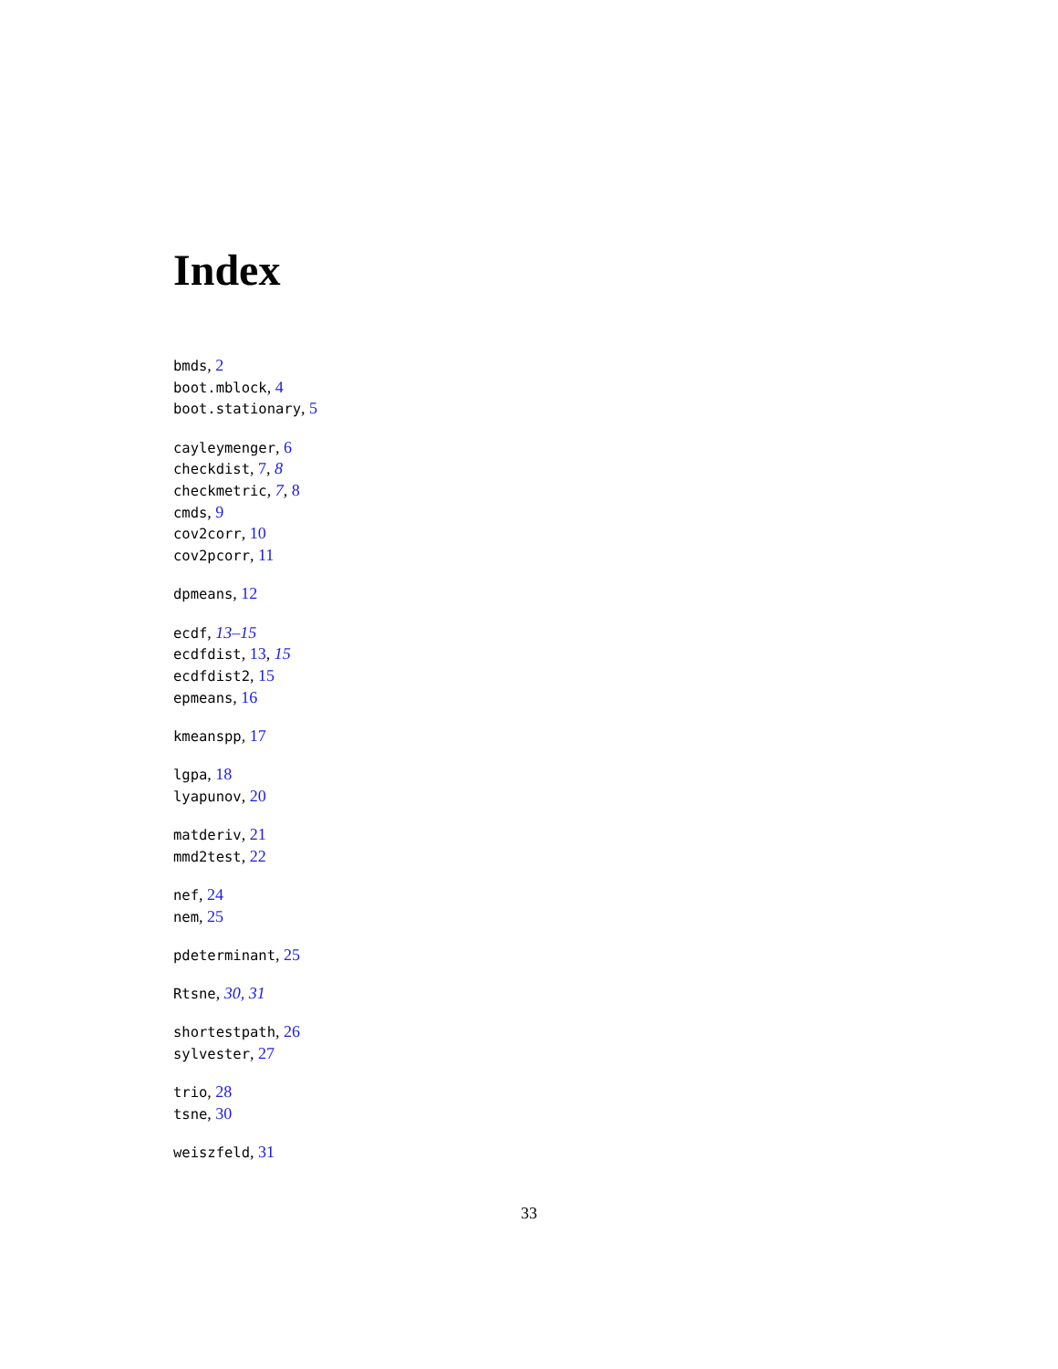Index
bmds, 2
boot.mblock, 4
boot.stationary, 5
cayleymenger, 6
checkdist, 7, 8
checkmetric, 7, 8
cmds, 9
cov2corr, 10
cov2pcorr, 11
dpmeans, 12
ecdf, 13–15
ecdfdist, 13, 15
ecdfdist2, 15
epmeans, 16
kmeanspp, 17
lgpa, 18
lyapunov, 20
matderiv, 21
mmd2test, 22
nef, 24
nem, 25
pdeterminant, 25
Rtsne, 30, 31
shortestpath, 26
sylvester, 27
trio, 28
tsne, 30
weiszfeld, 31
33